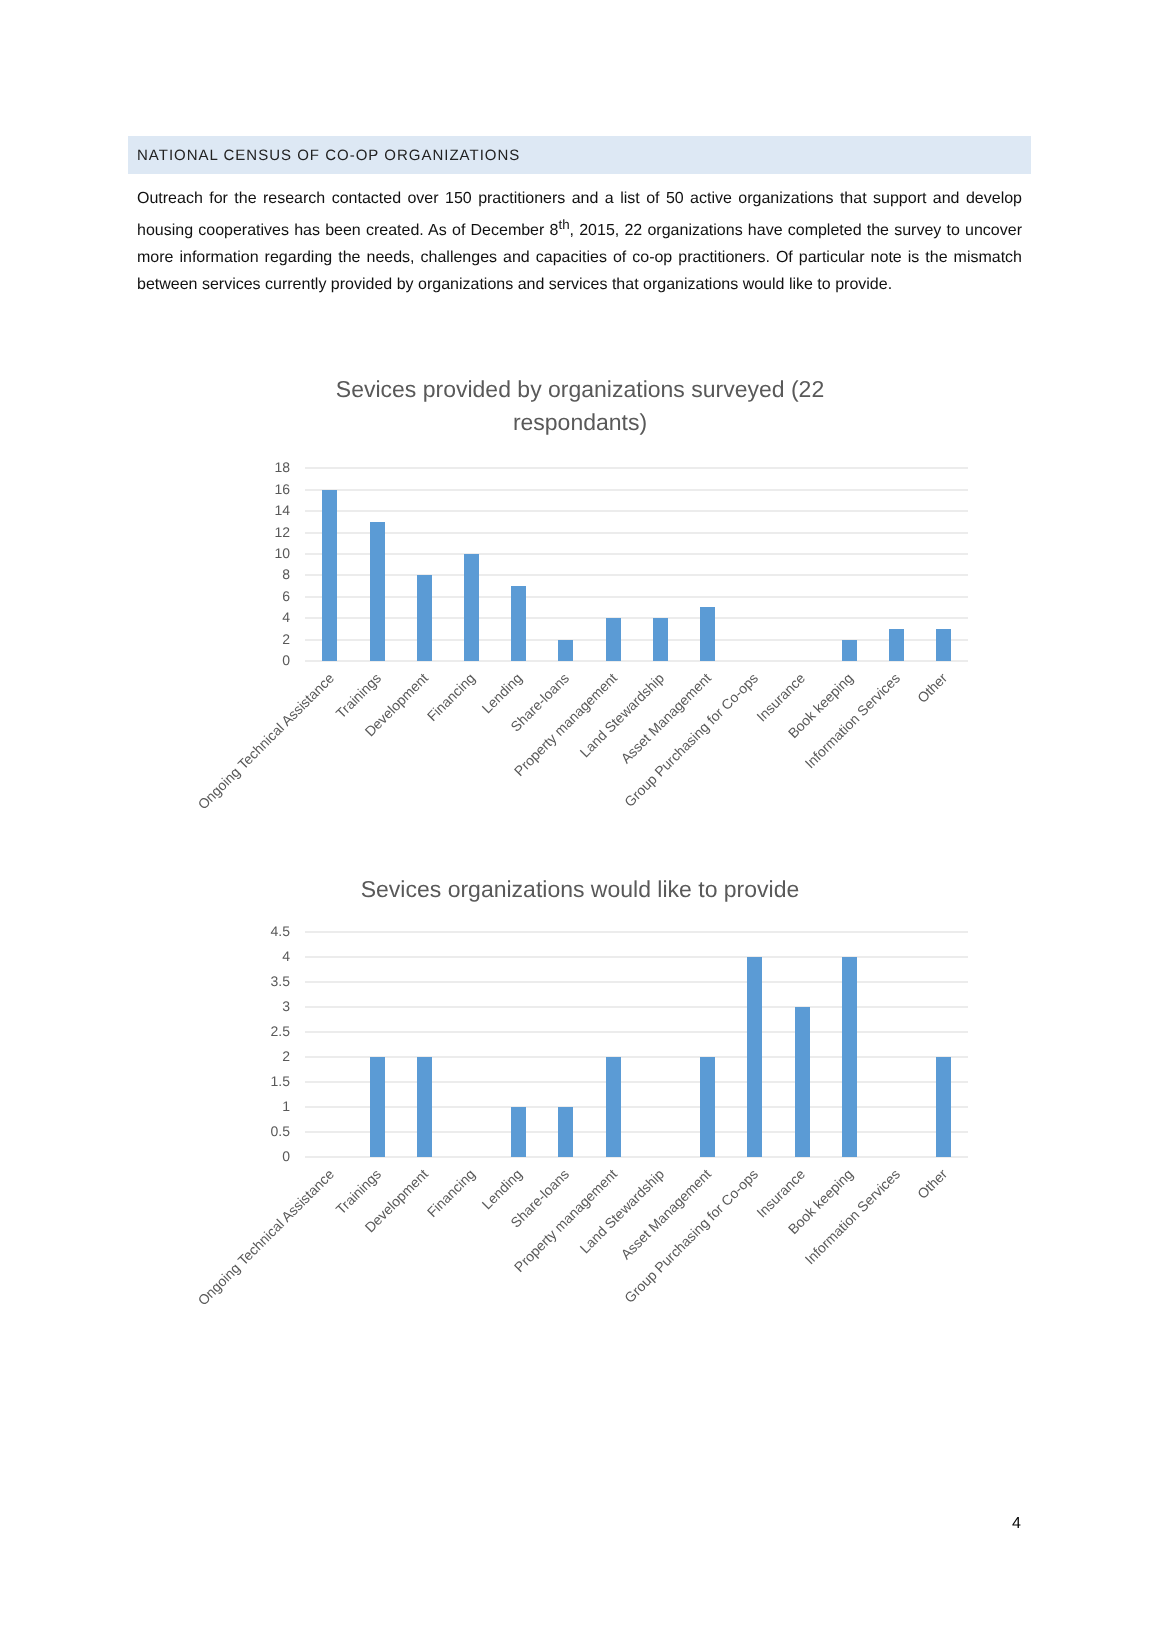NATIONAL CENSUS OF CO-OP ORGANIZATIONS
Outreach for the research contacted over 150 practitioners and a list of 50 active organizations that support and develop housing cooperatives has been created. As of December 8<sup>th</sup>, 2015, 22 organizations have completed the survey to uncover more information regarding the needs, challenges and capacities of co-op practitioners. Of particular note is the mismatch between services currently provided by organizations and services that organizations would like to provide.
Sevices provided by organizations surveyed (22
respondants)
18
16
14
12
10
8
6
4
2
0
Ongoing Technical Assistance
Trainings
Development
Financing
Lending
Share-loans
Property management
Land Stewardship
Asset Management
Group Purchasing for Co-ops
Insurance
Book keeping
Information Services
Other
Sevices organizations would like to provide
4.5
4
3.5
3
2.5
2
1.5
1
0.5
0
Ongoing Technical Assistance
Trainings
Development
Financing
Lending
Share-loans
Property management
Land Stewardship
Asset Management
Group Purchasing for Co-ops
Insurance
Book keeping
Information Services
Other
4